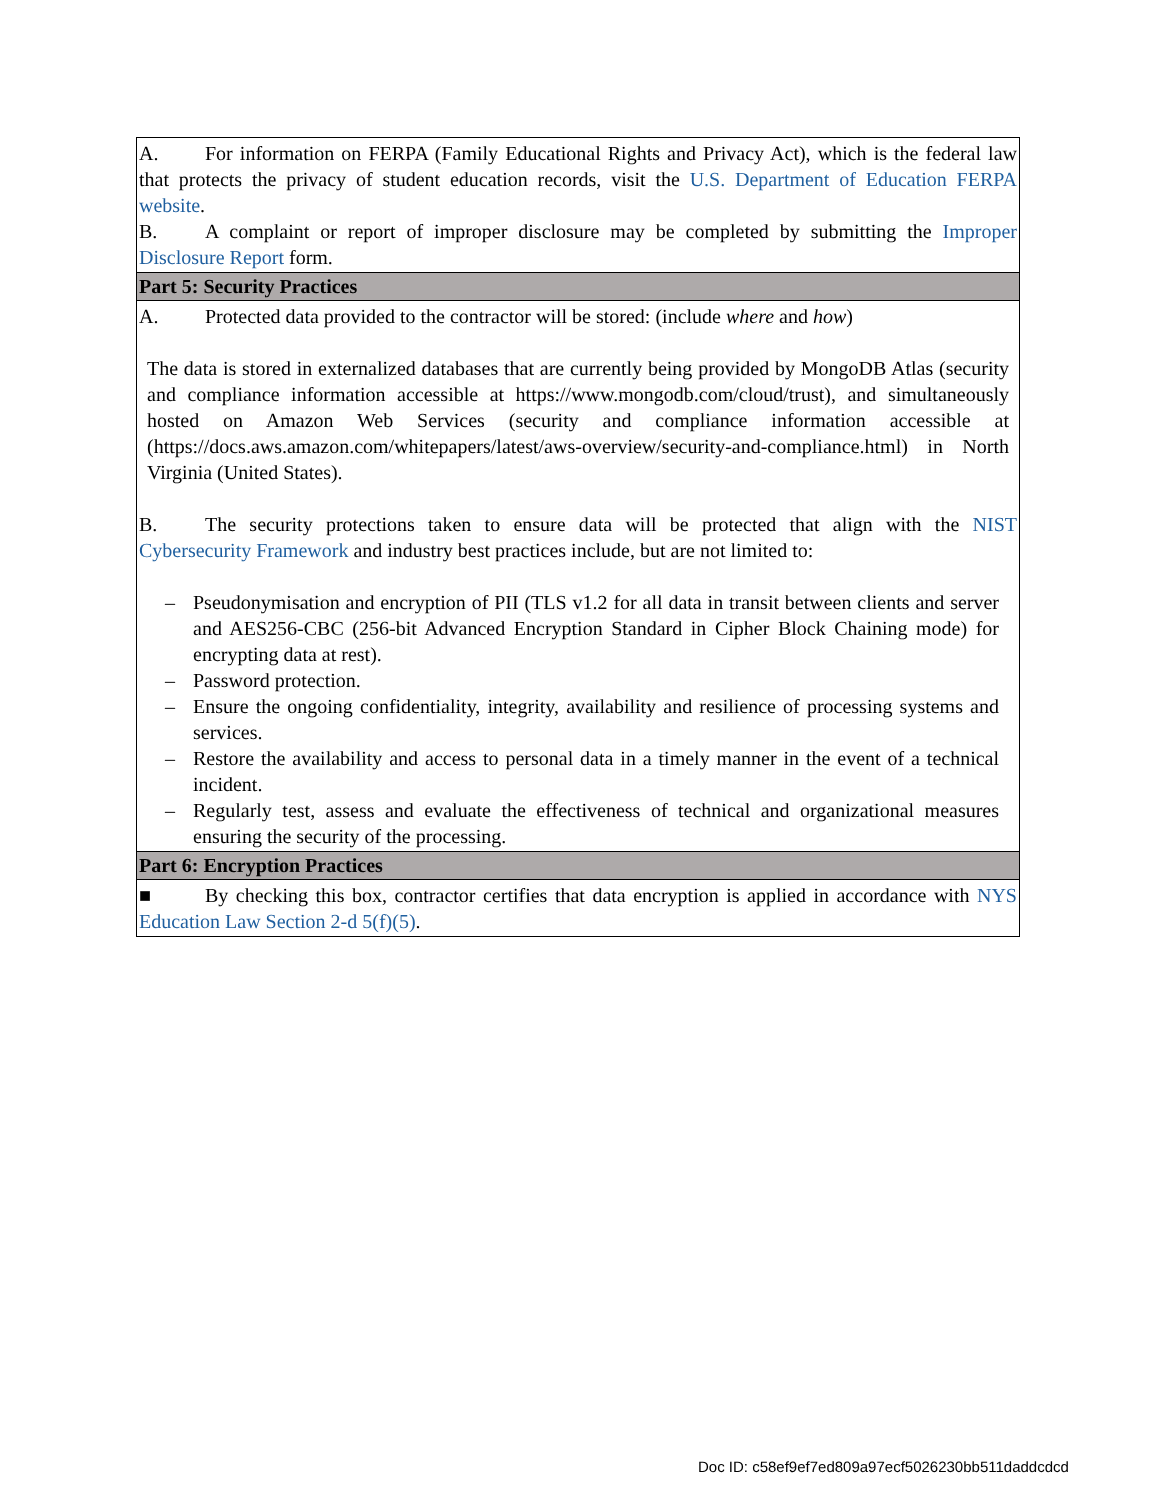| A. For information on FERPA (Family Educational Rights and Privacy Act), which is the federal law that protects the privacy of student education records, visit the U.S. Department of Education FERPA website . B. A complaint or report of improper disclosure may be completed by submitting the Improper Disclosure Report form. |
| Part 5: Security Practices |
| A. Protected data provided to the contractor will be stored: (include where and how ) The data is stored in externalized databases that are currently being provided by MongoDB Atlas (security and compliance information accessible at https://www.mongodb.com/cloud/trust), and simultaneously hosted on Amazon Web Services (security and compliance information accessible at (https://docs.aws.amazon.com/whitepapers/latest/aws-overview/security-and-compliance.html) in North Virginia (United States). B. The security protections taken to ensure data will be protected that align with the NIST Cybersecurity Framework and industry best practices include, but are not limited to: – Pseudonymisation and encryption of PII (TLS v1.2 for all data in transit between clients and server and AES256-CBC (256-bit Advanced Encryption Standard in Cipher Block Chaining mode) for encrypting data at rest). – Password protection. – Ensure the ongoing confidentiality, integrity, availability and resilience of processing systems and services. – Restore the availability and access to personal data in a timely manner in the event of a technical incident. – Regularly test, assess and evaluate the effectiveness of technical and organizational measures ensuring the security of the processing. |
| Part 6: Encryption Practices |
| ■ By checking this box, contractor certifies that data encryption is applied in accordance with NYS Education Law Section 2-d 5(f)(5) . |
Doc ID: c58ef9ef7ed809a97ecf5026230bb511daddcdcd